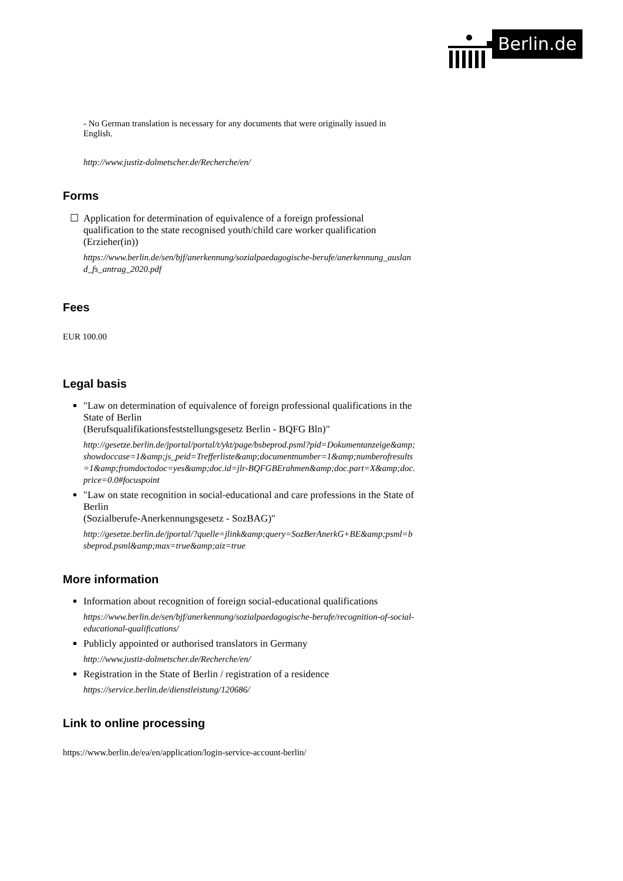Berlin.de
- No German translation is necessary for any documents that were originally issued in English.
http://www.justiz-dolmetscher.de/Recherche/en/
Forms
Application for determination of equivalence of a foreign professional qualification to the state recognised youth/child care worker qualification (Erzieher(in))
https://www.berlin.de/sen/bjf/anerkennung/sozialpaedagogische-berufe/anerkennung_ausland_fs_antrag_2020.pdf
Fees
EUR 100.00
Legal basis
"Law on determination of equivalence of foreign professional qualifications in the State of Berlin
(Berufsqualifikationsfeststellungsgesetz Berlin - BQFG Bln)"
http://gesetze.berlin.de/jportal/portal/t/ykt/page/bsbeprod.psml?pid=Dokumentanzeige&amp;showdoccase=1&amp;js_peid=Trefferliste&amp;documentnumber=1&amp;numberofresults=1&amp;fromdoctodoc=yes&amp;doc.id=jlr-BQFGBErahmen&amp;doc.part=X&amp;doc.price=0.0#focuspoint
"Law on state recognition in social-educational and care professions in the State of Berlin
(Sozialberufe-Anerkennungsgesetz - SozBAG)"
http://gesetze.berlin.de/jportal/?quelle=jlink&amp;query=SozBerAnerkG+BE&amp;psml=bsbeprod.psml&amp;max=true&amp;aiz=true
More information
Information about recognition of foreign social-educational qualifications
https://www.berlin.de/sen/bjf/anerkennung/sozialpaedagogische-berufe/recognition-of-social-educational-qualifications/
Publicly appointed or authorised translators in Germany
http://www.justiz-dolmetscher.de/Recherche/en/
Registration in the State of Berlin / registration of a residence
https://service.berlin.de/dienstleistung/120686/
Link to online processing
https://www.berlin.de/ea/en/application/login-service-account-berlin/